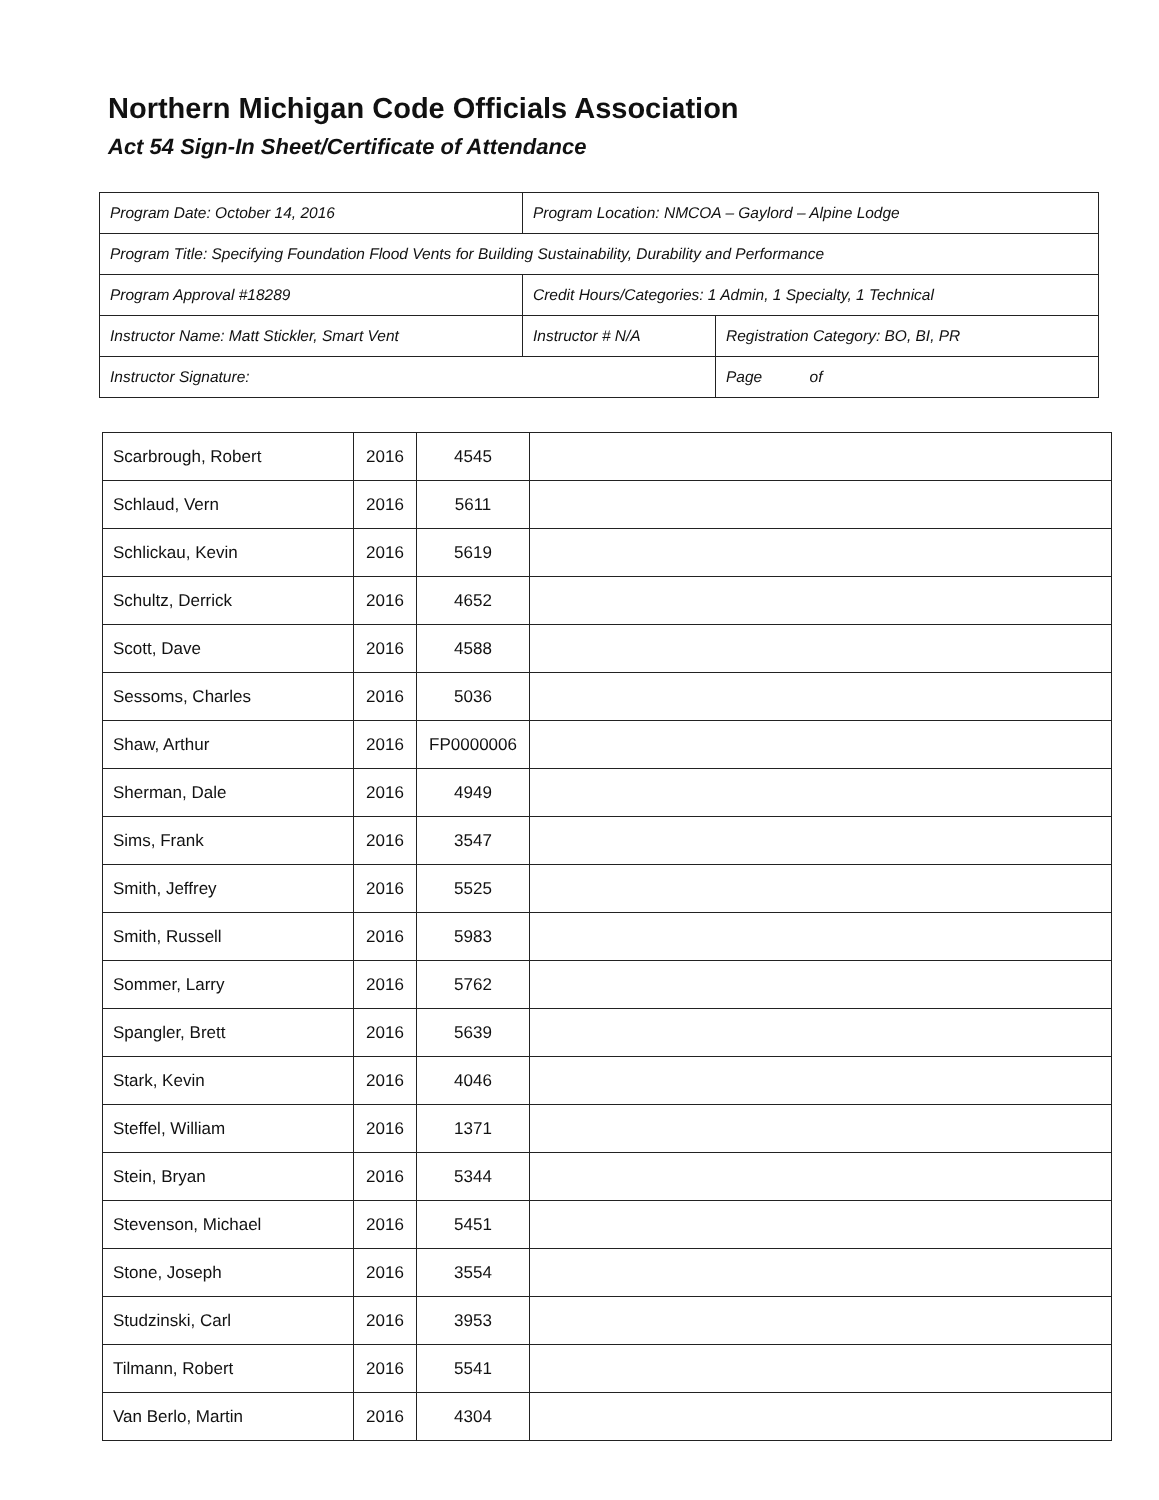Northern Michigan Code Officials Association
Act 54 Sign-In Sheet/Certificate of Attendance
| Program Date: October 14, 2016 | Program Location: NMCOA – Gaylord – Alpine Lodge | | | |
| Program Title: Specifying Foundation Flood Vents for Building Sustainability, Durability and Performance | | | | |
| Program Approval #18289 | | Credit Hours/Categories: 1 Admin, 1 Specialty, 1 Technical | | |
| Instructor Name: Matt Stickler, Smart Vent | | Instructor # N/A | Registration Category: BO, BI, PR | |
| Instructor Signature: | | | | Page of |
| Scarbrough, Robert | 2016 | 4545 | |
| Schlaud, Vern | 2016 | 5611 | |
| Schlickau, Kevin | 2016 | 5619 | |
| Schultz, Derrick | 2016 | 4652 | |
| Scott, Dave | 2016 | 4588 | |
| Sessoms, Charles | 2016 | 5036 | |
| Shaw, Arthur | 2016 | FP0000006 | |
| Sherman, Dale | 2016 | 4949 | |
| Sims, Frank | 2016 | 3547 | |
| Smith, Jeffrey | 2016 | 5525 | |
| Smith, Russell | 2016 | 5983 | |
| Sommer, Larry | 2016 | 5762 | |
| Spangler, Brett | 2016 | 5639 | |
| Stark, Kevin | 2016 | 4046 | |
| Steffel, William | 2016 | 1371 | |
| Stein, Bryan | 2016 | 5344 | |
| Stevenson, Michael | 2016 | 5451 | |
| Stone, Joseph | 2016 | 3554 | |
| Studzinski, Carl | 2016 | 3953 | |
| Tilmann, Robert | 2016 | 5541 | |
| Van Berlo, Martin | 2016 | 4304 | |